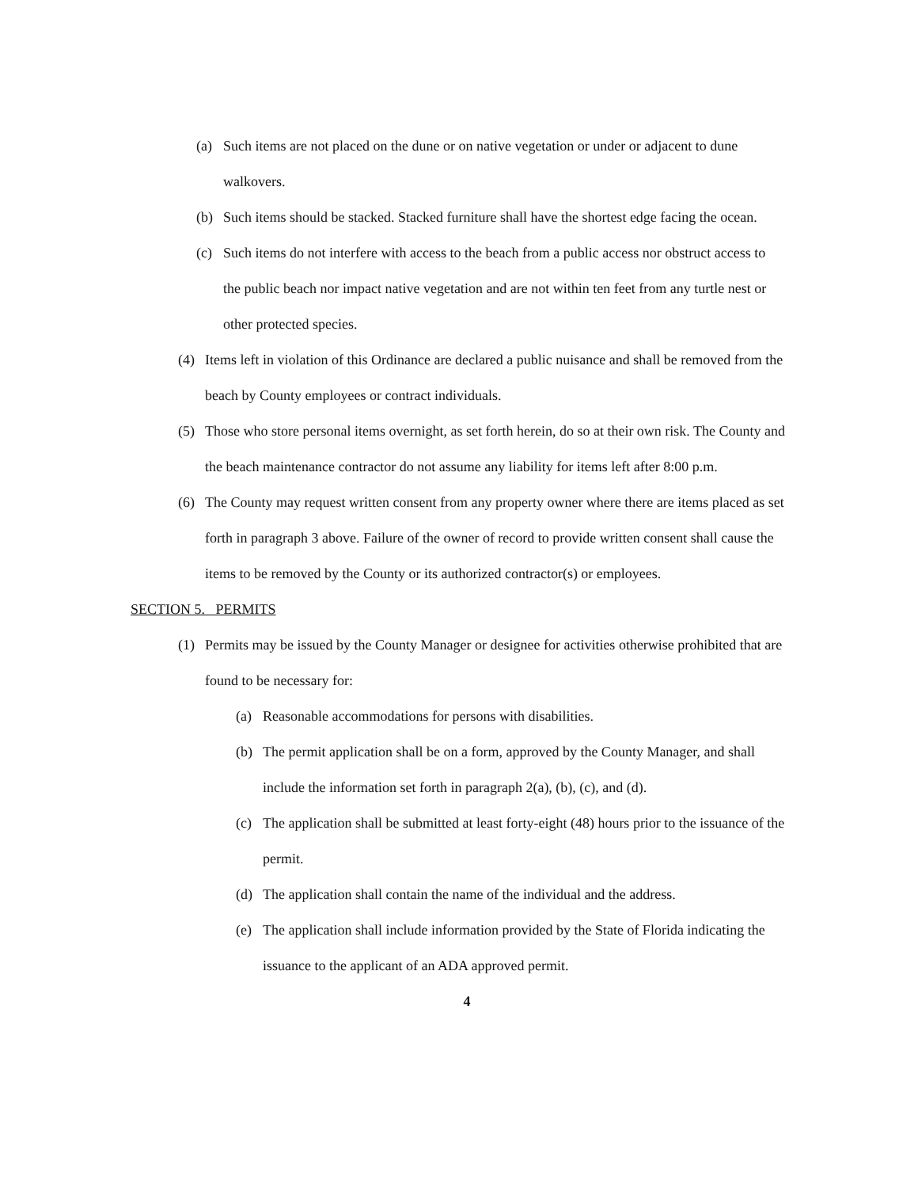(a) Such items are not placed on the dune or on native vegetation or under or adjacent to dune walkovers.
(b) Such items should be stacked. Stacked furniture shall have the shortest edge facing the ocean.
(c) Such items do not interfere with access to the beach from a public access nor obstruct access to the public beach nor impact native vegetation and are not within ten feet from any turtle nest or other protected species.
(4) Items left in violation of this Ordinance are declared a public nuisance and shall be removed from the beach by County employees or contract individuals.
(5) Those who store personal items overnight, as set forth herein, do so at their own risk. The County and the beach maintenance contractor do not assume any liability for items left after 8:00 p.m.
(6) The County may request written consent from any property owner where there are items placed as set forth in paragraph 3 above. Failure of the owner of record to provide written consent shall cause the items to be removed by the County or its authorized contractor(s) or employees.
SECTION 5. PERMITS
(1) Permits may be issued by the County Manager or designee for activities otherwise prohibited that are found to be necessary for:
(a) Reasonable accommodations for persons with disabilities.
(b) The permit application shall be on a form, approved by the County Manager, and shall include the information set forth in paragraph 2(a), (b), (c), and (d).
(c) The application shall be submitted at least forty-eight (48) hours prior to the issuance of the permit.
(d) The application shall contain the name of the individual and the address.
(e) The application shall include information provided by the State of Florida indicating the issuance to the applicant of an ADA approved permit.
4